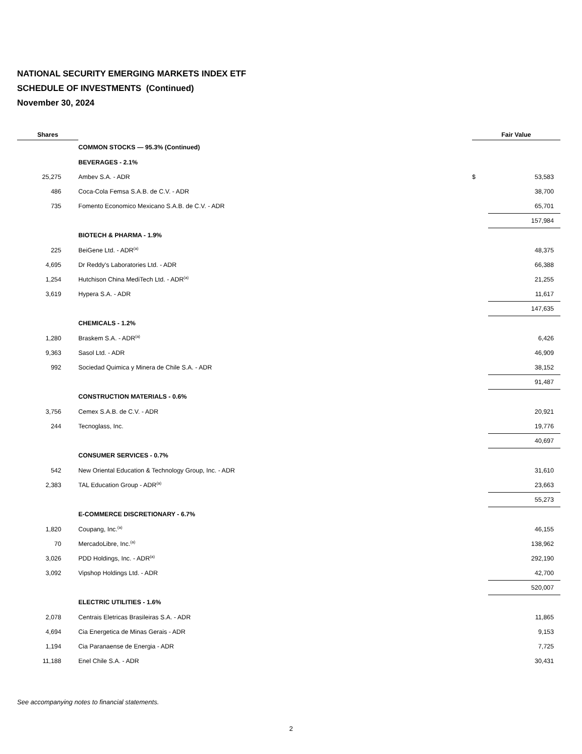NATIONAL SECURITY EMERGING MARKETS INDEX ETF
SCHEDULE OF INVESTMENTS (Continued)
November 30, 2024
| Shares | | Fair Value | |
| --- | --- | --- | --- |
| | COMMON STOCKS — 95.3% (Continued) | | |
| | BEVERAGES - 2.1% | | |
| 25,275 | Ambev S.A. - ADR | $ | 53,583 |
| 486 | Coca-Cola Femsa S.A.B. de C.V. - ADR | | 38,700 |
| 735 | Fomento Economico Mexicano S.A.B. de C.V. - ADR | | 65,701 |
| | | | 157,984 |
| | BIOTECH & PHARMA - 1.9% | | |
| 225 | BeiGene Ltd. - ADR<sup>(a)</sup> | | 48,375 |
| 4,695 | Dr Reddy's Laboratories Ltd. - ADR | | 66,388 |
| 1,254 | Hutchison China MediTech Ltd. - ADR<sup>(a)</sup> | | 21,255 |
| 3,619 | Hypera S.A. - ADR | | 11,617 |
| | | | 147,635 |
| | CHEMICALS - 1.2% | | |
| 1,280 | Braskem S.A. - ADR<sup>(a)</sup> | | 6,426 |
| 9,363 | Sasol Ltd. - ADR | | 46,909 |
| 992 | Sociedad Quimica y Minera de Chile S.A. - ADR | | 38,152 |
| | | | 91,487 |
| | CONSTRUCTION MATERIALS - 0.6% | | |
| 3,756 | Cemex S.A.B. de C.V. - ADR | | 20,921 |
| 244 | Tecnoglass, Inc. | | 19,776 |
| | | | 40,697 |
| | CONSUMER SERVICES - 0.7% | | |
| 542 | New Oriental Education & Technology Group, Inc. - ADR | | 31,610 |
| 2,383 | TAL Education Group - ADR<sup>(a)</sup> | | 23,663 |
| | | | 55,273 |
| | E-COMMERCE DISCRETIONARY - 6.7% | | |
| 1,820 | Coupang, Inc.<sup>(a)</sup> | | 46,155 |
| 70 | MercadoLibre, Inc.<sup>(a)</sup> | | 138,962 |
| 3,026 | PDD Holdings, Inc. - ADR<sup>(a)</sup> | | 292,190 |
| 3,092 | Vipshop Holdings Ltd. - ADR | | 42,700 |
| | | | 520,007 |
| | ELECTRIC UTILITIES - 1.6% | | |
| 2,078 | Centrais Eletricas Brasileiras S.A. - ADR | | 11,865 |
| 4,694 | Cia Energetica de Minas Gerais - ADR | | 9,153 |
| 1,194 | Cia Paranaense de Energia - ADR | | 7,725 |
| 11,188 | Enel Chile S.A. - ADR | | 30,431 |
See accompanying notes to financial statements.
2